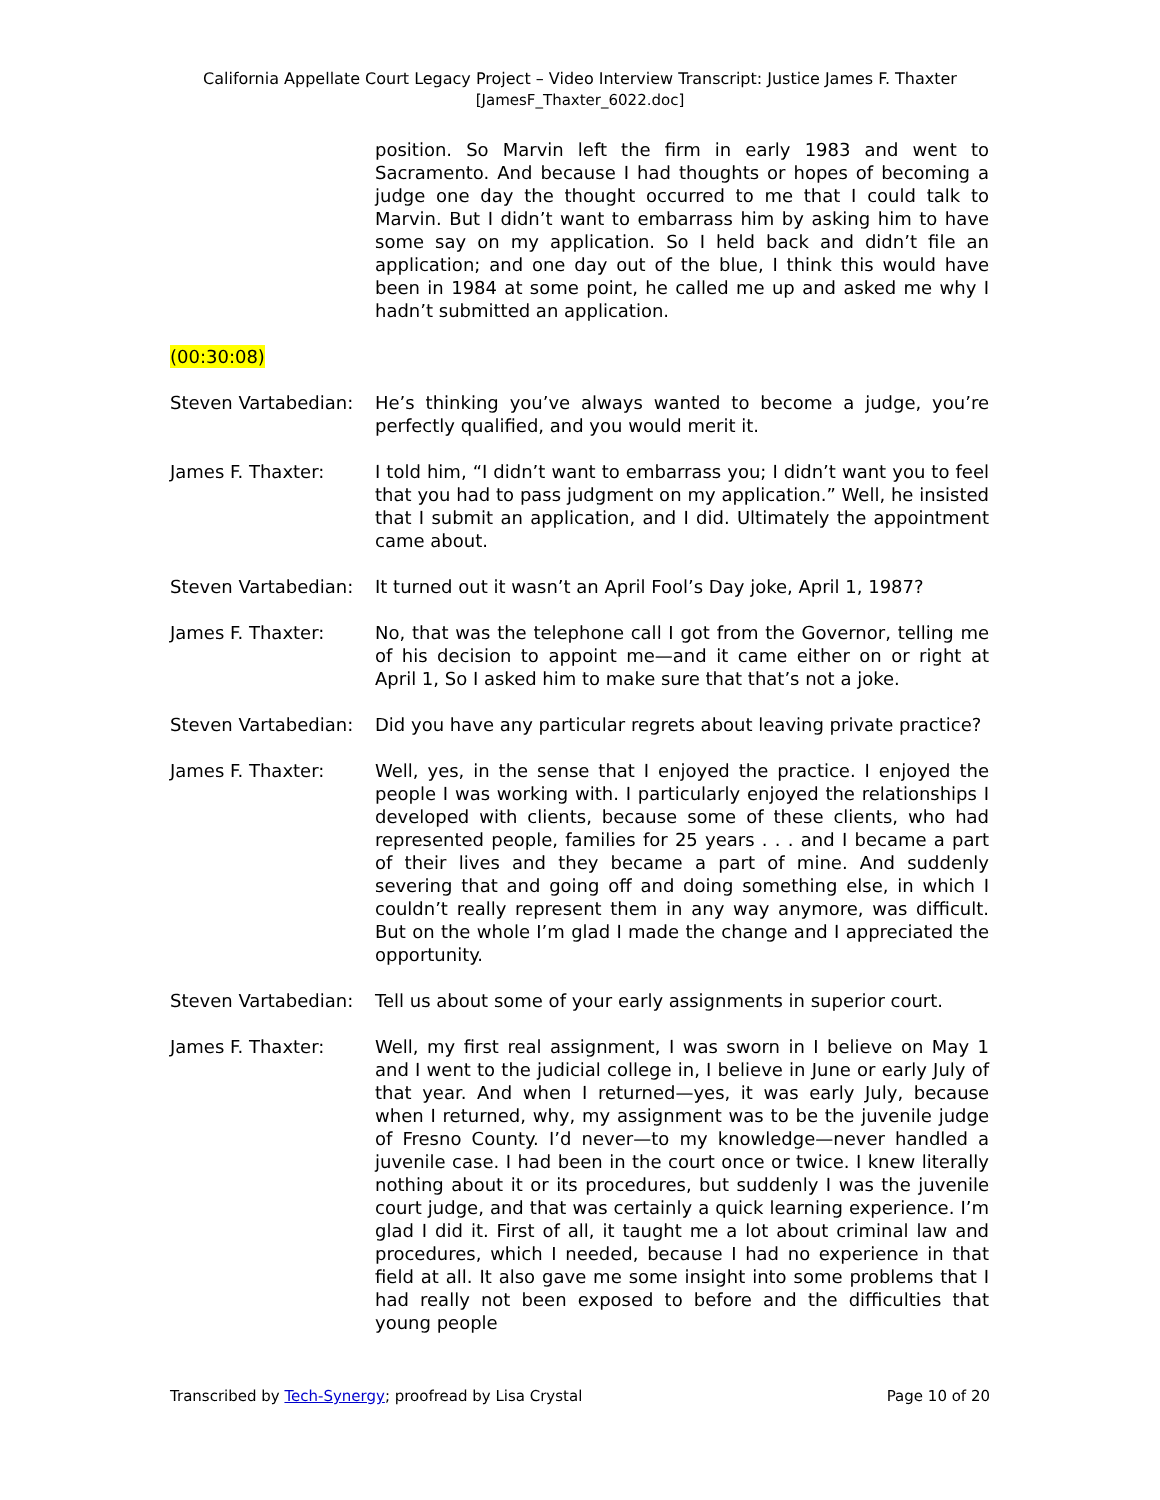California Appellate Court Legacy Project – Video Interview Transcript: Justice James F. Thaxter
[JamesF_Thaxter_6022.doc]
position. So Marvin left the firm in early 1983 and went to Sacramento. And because I had thoughts or hopes of becoming a judge one day the thought occurred to me that I could talk to Marvin. But I didn’t want to embarrass him by asking him to have some say on my application. So I held back and didn’t file an application; and one day out of the blue, I think this would have been in 1984 at some point, he called me up and asked me why I hadn’t submitted an application.
(00:30:08)
Steven Vartabedian:
He’s thinking you’ve always wanted to become a judge, you’re perfectly qualified, and you would merit it.
James F. Thaxter: I told him, “I didn’t want to embarrass you; I didn’t want you to feel that you had to pass judgment on my application.” Well, he insisted that I submit an application, and I did. Ultimately the appointment came about.
Steven Vartabedian:
It turned out it wasn’t an April Fool’s Day joke, April 1, 1987?
James F. Thaxter: No, that was the telephone call I got from the Governor, telling me of his decision to appoint me—and it came either on or right at April 1, So I asked him to make sure that that’s not a joke.
Steven Vartabedian:
Did you have any particular regrets about leaving private practice?
James F. Thaxter: Well, yes, in the sense that I enjoyed the practice. I enjoyed the people I was working with. I particularly enjoyed the relationships I developed with clients, because some of these clients, who had represented people, families for 25 years . . . and I became a part of their lives and they became a part of mine. And suddenly severing that and going off and doing something else, in which I couldn’t really represent them in any way anymore, was difficult. But on the whole I’m glad I made the change and I appreciated the opportunity.
Steven Vartabedian:
Tell us about some of your early assignments in superior court.
James F. Thaxter: Well, my first real assignment, I was sworn in I believe on May 1 and I went to the judicial college in, I believe in June or early July of that year. And when I returned—yes, it was early July, because when I returned, why, my assignment was to be the juvenile judge of Fresno County. I’d never—to my knowledge—never handled a juvenile case. I had been in the court once or twice. I knew literally nothing about it or its procedures, but suddenly I was the juvenile court judge, and that was certainly a quick learning experience. I’m glad I did it. First of all, it taught me a lot about criminal law and procedures, which I needed, because I had no experience in that field at all. It also gave me some insight into some problems that I had really not been exposed to before and the difficulties that young people
Transcribed by Tech-Synergy; proofread by Lisa Crystal Page 10 of 20